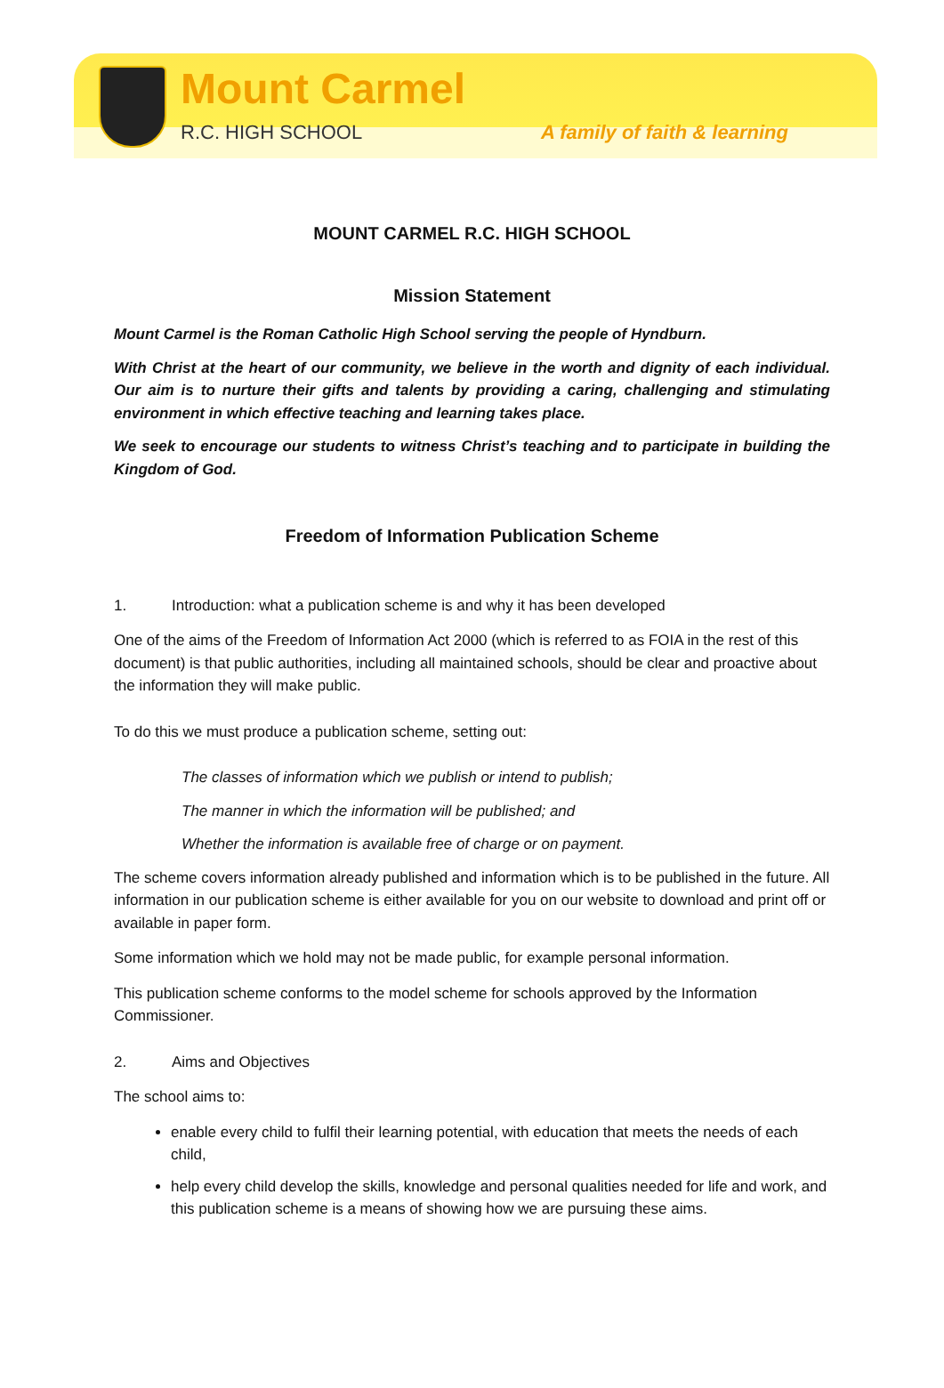Mount Carmel
R.C. HIGH SCHOOL A family of faith & learning
MOUNT CARMEL R.C. HIGH SCHOOL
Mission Statement
Mount Carmel is the Roman Catholic High School serving the people of Hyndburn.
With Christ at the heart of our community, we believe in the worth and dignity of each individual. Our aim is to nurture their gifts and talents by providing a caring, challenging and stimulating environment in which effective teaching and learning takes place.
We seek to encourage our students to witness Christ’s teaching and to participate in building the Kingdom of God.
Freedom of Information Publication Scheme
1. Introduction: what a publication scheme is and why it has been developed
One of the aims of the Freedom of Information Act 2000 (which is referred to as FOIA in the rest of this document) is that public authorities, including all maintained schools, should be clear and proactive about the information they will make public.
To do this we must produce a publication scheme, setting out:
The classes of information which we publish or intend to publish;
The manner in which the information will be published; and
Whether the information is available free of charge or on payment.
The scheme covers information already published and information which is to be published in the future. All information in our publication scheme is either available for you on our website to download and print off or available in paper form.
Some information which we hold may not be made public, for example personal information.
This publication scheme conforms to the model scheme for schools approved by the Information Commissioner.
2. Aims and Objectives
The school aims to:
enable every child to fulfil their learning potential, with education that meets the needs of each child,
help every child develop the skills, knowledge and personal qualities needed for life and work, and this publication scheme is a means of showing how we are pursuing these aims.